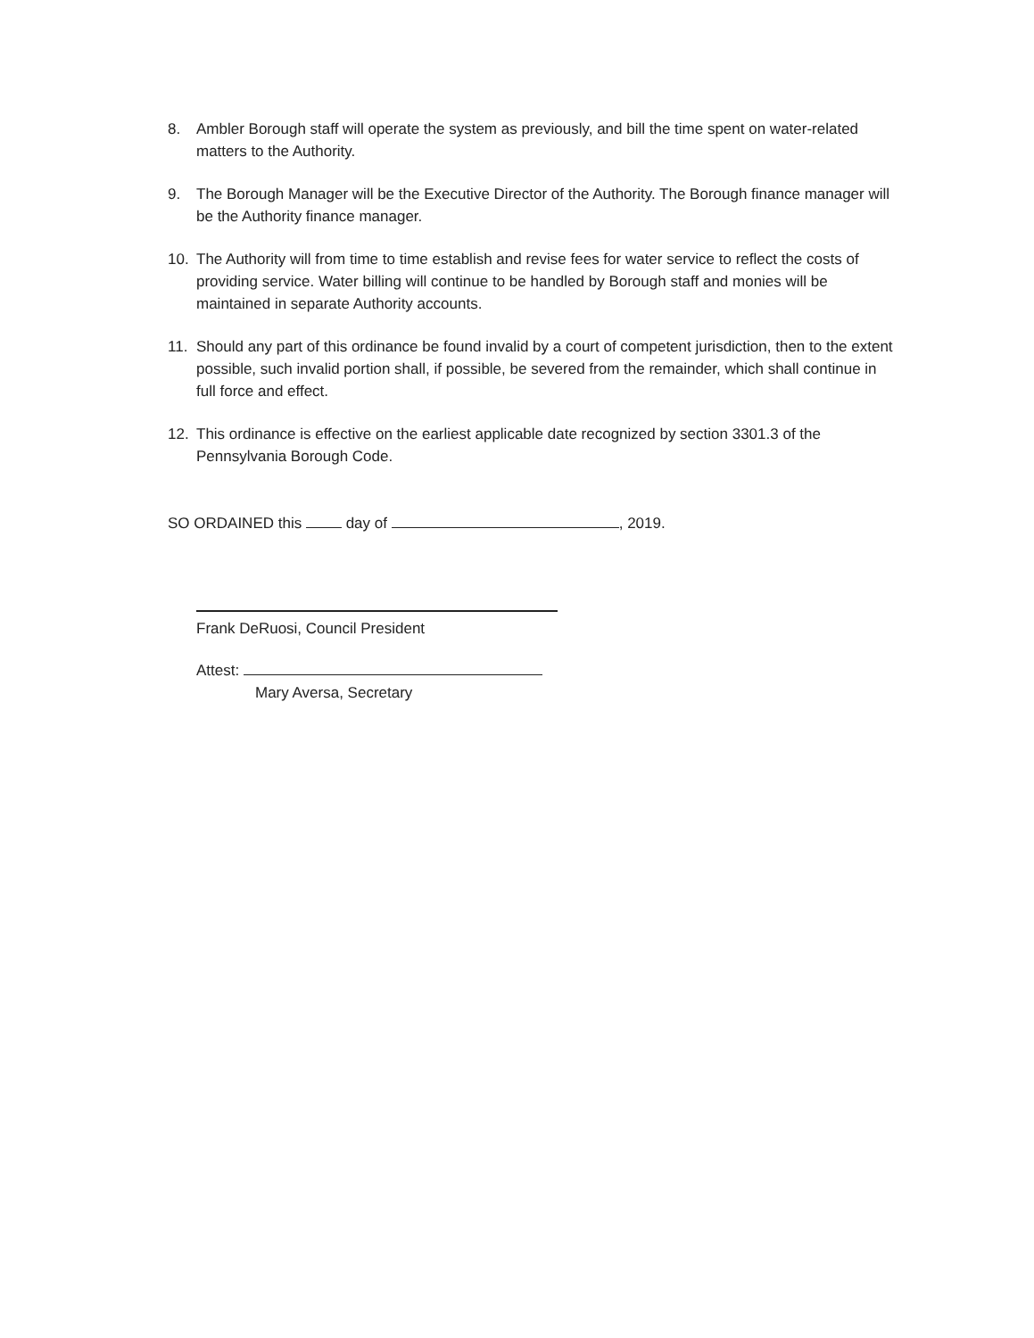8. Ambler Borough staff will operate the system as previously, and bill the time spent on water-related matters to the Authority.
9. The Borough Manager will be the Executive Director of the Authority. The Borough finance manager will be the Authority finance manager.
10. The Authority will from time to time establish and revise fees for water service to reflect the costs of providing service. Water billing will continue to be handled by Borough staff and monies will be maintained in separate Authority accounts.
11. Should any part of this ordinance be found invalid by a court of competent jurisdiction, then to the extent possible, such invalid portion shall, if possible, be severed from the remainder, which shall continue in full force and effect.
12. This ordinance is effective on the earliest applicable date recognized by section 3301.3 of the Pennsylvania Borough Code.
SO ORDAINED this day of , 2019.
Frank DeRuosi, Council President
Attest:
Mary Aversa, Secretary